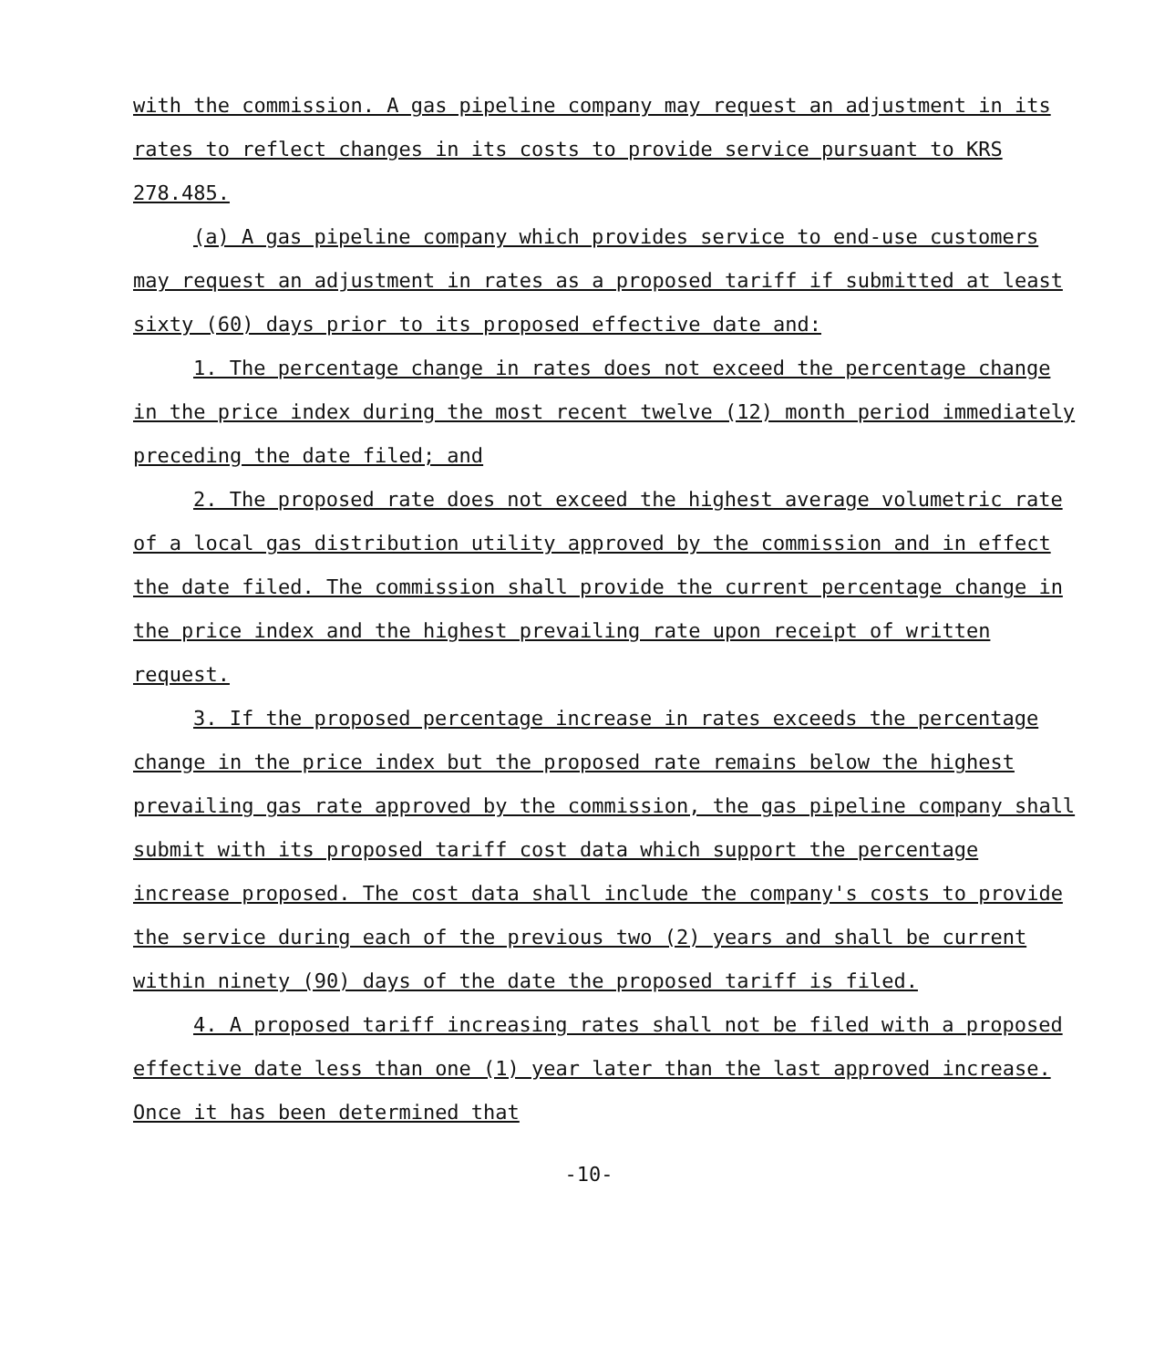with the commission. A gas pipeline company may request an adjustment in its rates to reflect changes in its costs to provide service pursuant to KRS 278.485.
(a) A gas pipeline company which provides service to end-use customers may request an adjustment in rates as a proposed tariff if submitted at least sixty (60) days prior to its proposed effective date and:
1. The percentage change in rates does not exceed the percentage change in the price index during the most recent twelve (12) month period immediately preceding the date filed; and
2. The proposed rate does not exceed the highest average volumetric rate of a local gas distribution utility approved by the commission and in effect the date filed. The commission shall provide the current percentage change in the price index and the highest prevailing rate upon receipt of written request.
3. If the proposed percentage increase in rates exceeds the percentage change in the price index but the proposed rate remains below the highest prevailing gas rate approved by the commission, the gas pipeline company shall submit with its proposed tariff cost data which support the percentage increase proposed. The cost data shall include the company's costs to provide the service during each of the previous two (2) years and shall be current within ninety (90) days of the date the proposed tariff is filed.
4. A proposed tariff increasing rates shall not be filed with a proposed effective date less than one (1) year later than the last approved increase. Once it has been determined that
-10-